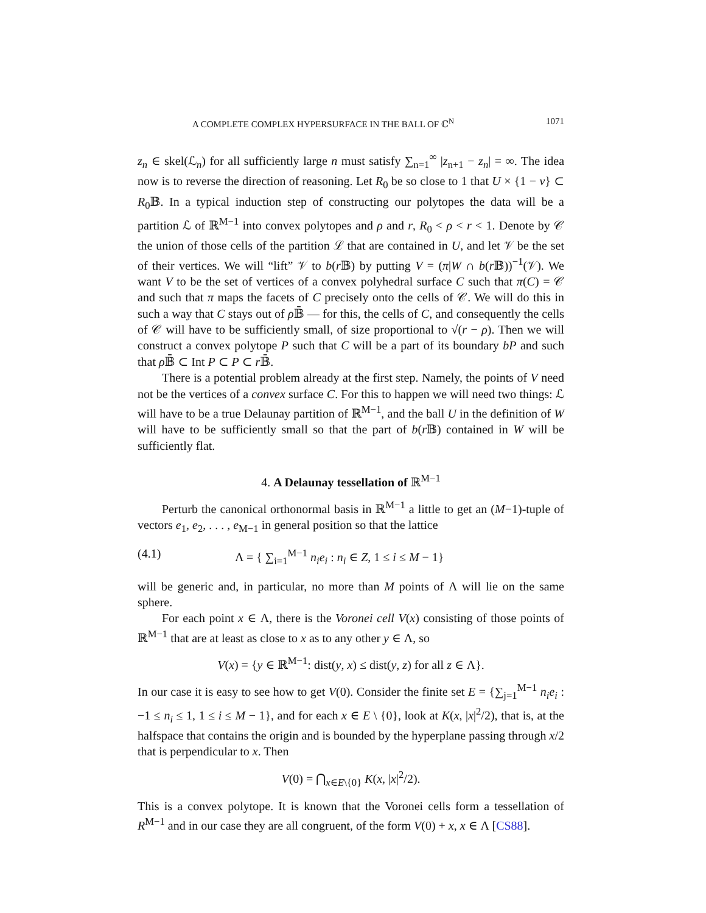A COMPLETE COMPLEX HYPERSURFACE IN THE BALL OF ℂ<sup>N</sup> 1071
z<sub>n</sub> ∈ skel(ℒ<sub>n</sub>) for all sufficiently large n must satisfy ∑<sub>n=1</sub><sup>∞</sup> |z<sub>n+1</sub> − z<sub>n</sub>| = ∞. The idea now is to reverse the direction of reasoning. Let R<sub>0</sub> be so close to 1 that U × {1 − ν} ⊂ R<sub>0</sub>𝔹. In a typical induction step of constructing our polytopes the data will be a partition ℒ of ℝ<sup>M−1</sup> into convex polytopes and ρ and r, R<sub>0</sub> < ρ < r < 1. Denote by 𝒞 the union of those cells of the partition ℒ that are contained in U, and let 𝒱 be the set of their vertices. We will “lift” 𝒱 to b(r 𝔹) by putting V = (π|W ∩ b(r 𝔹))<sup>−1</sup>(𝒱). We want V to be the set of vertices of a convex polyhedral surface C such that π(C) = 𝒞 and such that π maps the facets of C precisely onto the cells of 𝒞. We will do this in such a way that C stays out of ρ 𝔹̄ — for this, the cells of C, and consequently the cells of 𝒞 will have to be sufficiently small, of size proportional to √(r − ρ). Then we will construct a convex polytope P such that C will be a part of its boundary bP and such that ρ 𝔹̄ ⊂ Int P ⊂ P ⊂ r 𝔹̄.
There is a potential problem already at the first step. Namely, the points of V need not be the vertices of a convex surface C. For this to happen we will need two things: ℒ will have to be a true Delaunay partition of ℝ<sup>M−1</sup>, and the ball U in the definition of W will have to be sufficiently small so that the part of b(r 𝔹) contained in W will be sufficiently flat.
4. A Delaunay tessellation of ℝ<sup>M−1</sup>
Perturb the canonical orthonormal basis in ℝ<sup>M−1</sup> a little to get an (M−1)-tuple of vectors e<sub>1</sub>, e<sub>2</sub>, . . . , e<sub>M−1</sub> in general position so that the lattice
(4.1) Λ = { ∑<sub>i=1</sub><sup>M−1</sup> n<sub>i</sub>e<sub>i</sub> : n<sub>i</sub> ∈ Z, 1 ≤ i ≤ M − 1}
will be generic and, in particular, no more than M points of Λ will lie on the same sphere.
For each point x ∈ Λ, there is the Voronei cell V(x) consisting of those points of ℝ<sup>M−1</sup> that are at least as close to x as to any other y ∈ Λ, so
V(x) = {y ∈ ℝ<sup>M−1</sup>: dist(y, x) ≤ dist(y, z) for all z ∈ Λ}.
In our case it is easy to see how to get V(0). Consider the finite set E = {∑<sub>j=1</sub><sup>M−1</sup> n<sub>i</sub>e<sub>i</sub> : −1 ≤ n<sub>i</sub> ≤ 1, 1 ≤ i ≤ M − 1}, and for each x ∈ E \ {0}, look at K(x, |x|<sup>2</sup>/2), that is, at the halfspace that contains the origin and is bounded by the hyperplane passing through x/2 that is perpendicular to x. Then
V(0) = ⋂<sub>x∈E\{0}</sub> K(x, |x|<sup>2</sup>/2).
This is a convex polytope. It is known that the Voronei cells form a tessellation of R<sup>M−1</sup> and in our case they are all congruent, of the form V(0) + x, x ∈ Λ [CS88].